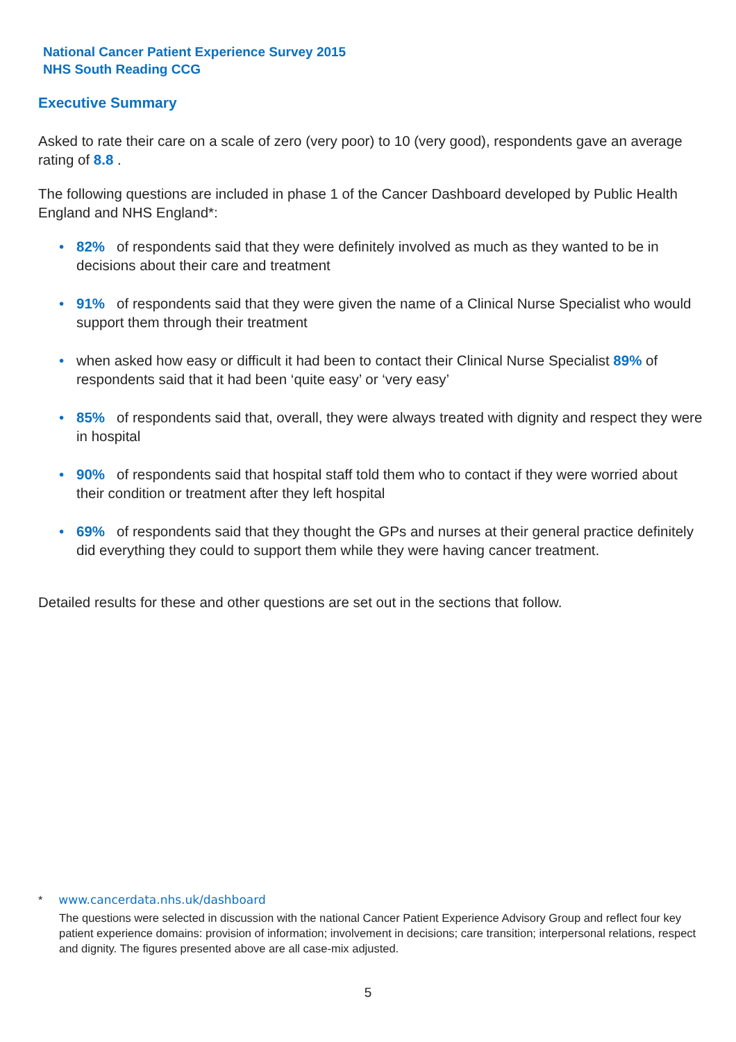National Cancer Patient Experience Survey 2015
NHS South Reading CCG
Executive Summary
Asked to rate their care on a scale of zero (very poor) to 10 (very good), respondents gave an average rating of 8.8 .
The following questions are included in phase 1 of the Cancer Dashboard developed by Public Health England and NHS England*:
• 82% of respondents said that they were definitely involved as much as they wanted to be in decisions about their care and treatment
• 91% of respondents said that they were given the name of a Clinical Nurse Specialist who would support them through their treatment
• when asked how easy or difficult it had been to contact their Clinical Nurse Specialist 89% of respondents said that it had been ‘quite easy’ or ‘very easy’
• 85% of respondents said that, overall, they were always treated with dignity and respect they were in hospital
• 90% of respondents said that hospital staff told them who to contact if they were worried about their condition or treatment after they left hospital
• 69% of respondents said that they thought the GPs and nurses at their general practice definitely did everything they could to support them while they were having cancer treatment.
Detailed results for these and other questions are set out in the sections that follow.
* www.cancerdata.nhs.uk/dashboard
The questions were selected in discussion with the national Cancer Patient Experience Advisory Group and reflect four key patient experience domains: provision of information; involvement in decisions; care transition; interpersonal relations, respect and dignity. The figures presented above are all case-mix adjusted.
5